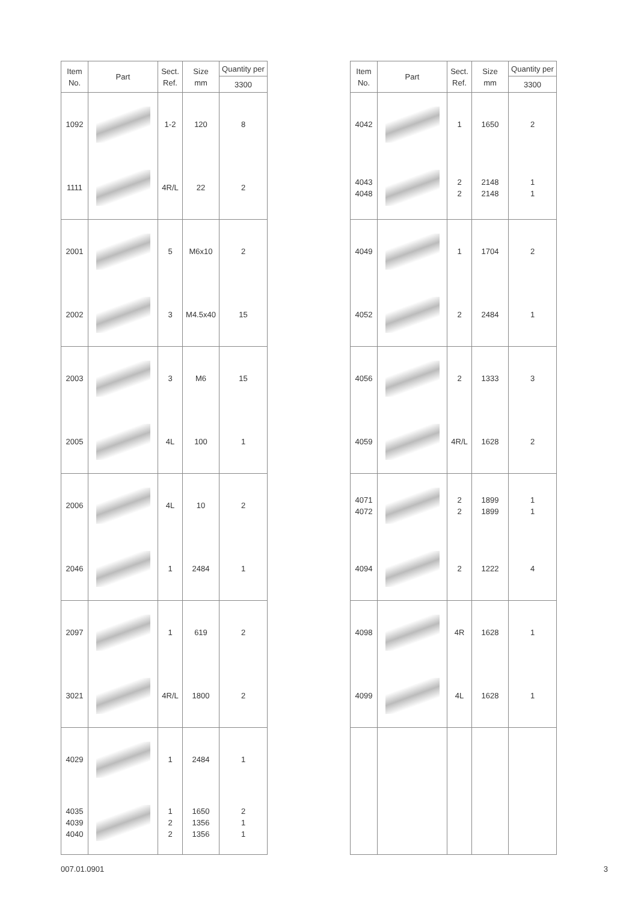| Item No. | Part | Sect. Ref. | Size mm | Quantity per |
| --- | --- | --- | --- | --- |
| | | | | 3300 |
| 1092 1111 | | 1-2 4R/L | 120 22 | 8 2 |
| 2001 2002 | | 5 3 | M6x10 M4.5x40 | 2 15 |
| 2003 2005 | | 3 4L | M6 100 | 15 1 |
| 2006 2046 | | 4L 1 | 10 2484 | 2 1 |
| 2097 3021 | | 1 4R/L | 619 1800 | 2 2 |
| 4029 4035 4039 4040 | | 1 1 2 2 | 2484 1650 1356 1356 | 1 2 1 1 |
| Item No. | Part | Sect. Ref. | Size mm | Quantity per |
| --- | --- | --- | --- | --- |
| | | | | 3300 |
| 4042 4043 4048 | | 1 2 2 | 1650 2148 2148 | 2 1 1 |
| 4049 4052 | | 1 2 | 1704 2484 | 2 1 |
| 4056 4059 | | 2 4R/L | 1333 1628 | 3 2 |
| 4071 4072 4094 | | 2 2 2 | 1899 1899 1222 | 1 1 4 |
| 4098 4099 | | 4R 4L | 1628 1628 | 1 1 |
007.01.0901 3